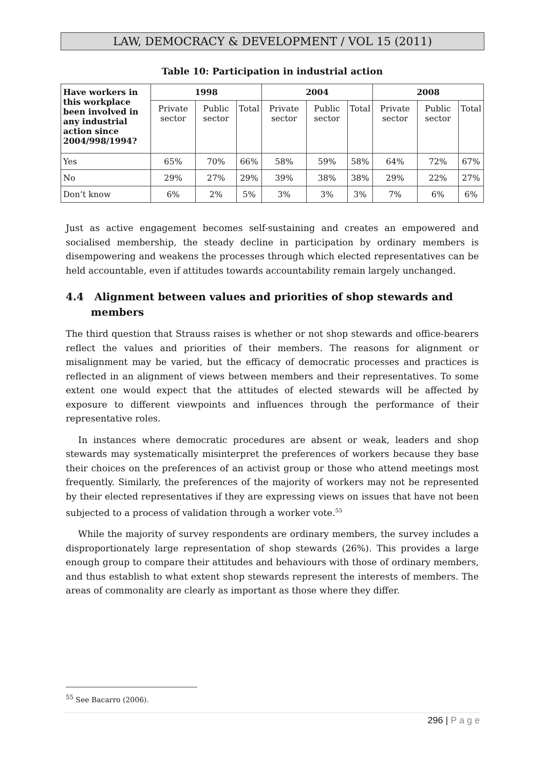LAW, DEMOCRACY & DEVELOPMENT / VOL 15 (2011)
Table 10: Participation in industrial action
| Have workers in this workplace been involved in any industrial action since 2004/998/1994? | 1998 | | | 2004 | | | 2008 | | |
| --- | --- | --- | --- | --- | --- | --- | --- | --- | --- |
| | Private sector | Public sector | Total | Private sector | Public sector | Total | Private sector | Public sector | Total |
| Yes | 65% | 70% | 66% | 58% | 59% | 58% | 64% | 72% | 67% |
| No | 29% | 27% | 29% | 39% | 38% | 38% | 29% | 22% | 27% |
| Don’t know | 6% | 2% | 5% | 3% | 3% | 3% | 7% | 6% | 6% |
Just as active engagement becomes self-sustaining and creates an empowered and socialised membership, the steady decline in participation by ordinary members is disempowering and weakens the processes through which elected representatives can be held accountable, even if attitudes towards accountability remain largely unchanged.
4.4 Alignment between values and priorities of shop stewards and
members
The third question that Strauss raises is whether or not shop stewards and office-bearers reflect the values and priorities of their members. The reasons for alignment or misalignment may be varied, but the efficacy of democratic processes and practices is reflected in an alignment of views between members and their representatives. To some extent one would expect that the attitudes of elected stewards will be affected by exposure to different viewpoints and influences through the performance of their representative roles.
In instances where democratic procedures are absent or weak, leaders and shop stewards may systematically misinterpret the preferences of workers because they base their choices on the preferences of an activist group or those who attend meetings most frequently. Similarly, the preferences of the majority of workers may not be represented by their elected representatives if they are expressing views on issues that have not been subjected to a process of validation through a worker vote.<sup>55</sup>
While the majority of survey respondents are ordinary members, the survey includes a disproportionately large representation of shop stewards (26%). This provides a large enough group to compare their attitudes and behaviours with those of ordinary members, and thus establish to what extent shop stewards represent the interests of members. The areas of commonality are clearly as important as those where they differ.
<sup>55</sup> See Bacarro (2006).
296 | P a g e